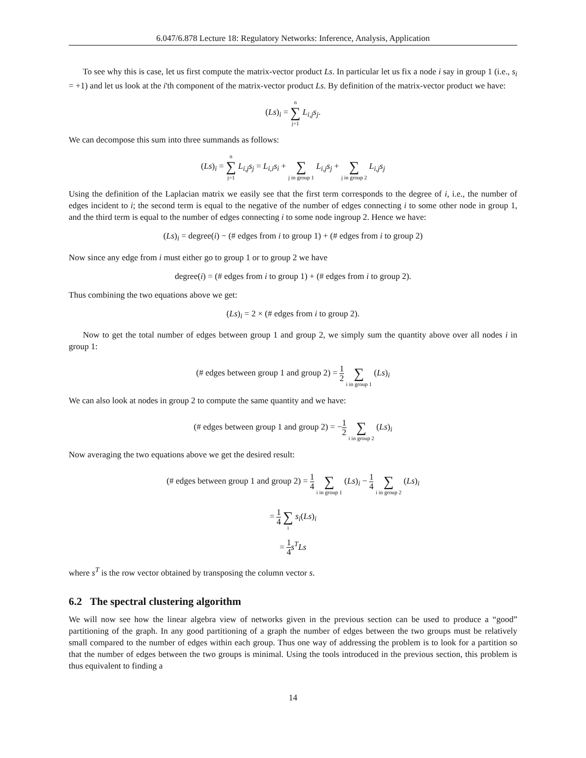6.047/6.878 Lecture 18: Regulatory Networks: Inference, Analysis, Application
To see why this is case, let us first compute the matrix-vector product Ls. In particular let us fix a node i say in group 1 (i.e., s<sub>i</sub> = +1) and let us look at the i'th component of the matrix-vector product Ls. By definition of the matrix-vector product we have:
(Ls)<sub>i</sub> = n ∑ j=1 L<sub>i,j</sub>s<sub>j</sub>.
We can decompose this sum into three summands as follows:
(Ls)<sub>i</sub> = n ∑ j=1 L<sub>i,j</sub>s<sub>j</sub> = L<sub>i,i</sub>s<sub>i</sub> + ∑ j in group 1 L<sub>i,j</sub>s<sub>j</sub> + ∑ j in group 2 L<sub>i,j</sub>s<sub>j</sub>
Using the definition of the Laplacian matrix we easily see that the first term corresponds to the degree of i, i.e., the number of edges incident to i; the second term is equal to the negative of the number of edges connecting i to some other node in group 1, and the third term is equal to the number of edges connecting i to some node ingroup 2. Hence we have:
(Ls)<sub>i</sub> = degree(i) − (# edges from i to group 1) + (# edges from i to group 2)
Now since any edge from i must either go to group 1 or to group 2 we have
degree(i) = (# edges from i to group 1) + (# edges from i to group 2).
Thus combining the two equations above we get:
(Ls)<sub>i</sub> = 2 × (# edges from i to group 2).
Now to get the total number of edges between group 1 and group 2, we simply sum the quantity above over all nodes i in group 1:
(# edges between group 1 and group 2) = 1 2 ∑ i in group 1 (Ls)<sub>i</sub>
We can also look at nodes in group 2 to compute the same quantity and we have:
(# edges between group 1 and group 2) = −1 2 ∑ i in group 2 (Ls)<sub>i</sub>
Now averaging the two equations above we get the desired result:
(# edges between group 1 and group 2) = 1 4 ∑ i in group 1 (Ls)<sub>i</sub> − 1 4 ∑ i in group 2 (Ls)<sub>i</sub>
= 1 4 ∑ i s<sub>i</sub>(Ls)<sub>i</sub>
= 1 4 s<sup>T</sup>Ls
where s<sup>T</sup> is the row vector obtained by transposing the column vector s.
6.2 The spectral clustering algorithm
We will now see how the linear algebra view of networks given in the previous section can be used to produce a “good” partitioning of the graph. In any good partitioning of a graph the number of edges between the two groups must be relatively small compared to the number of edges within each group. Thus one way of addressing the problem is to look for a partition so that the number of edges between the two groups is minimal. Using the tools introduced in the previous section, this problem is thus equivalent to finding a
14